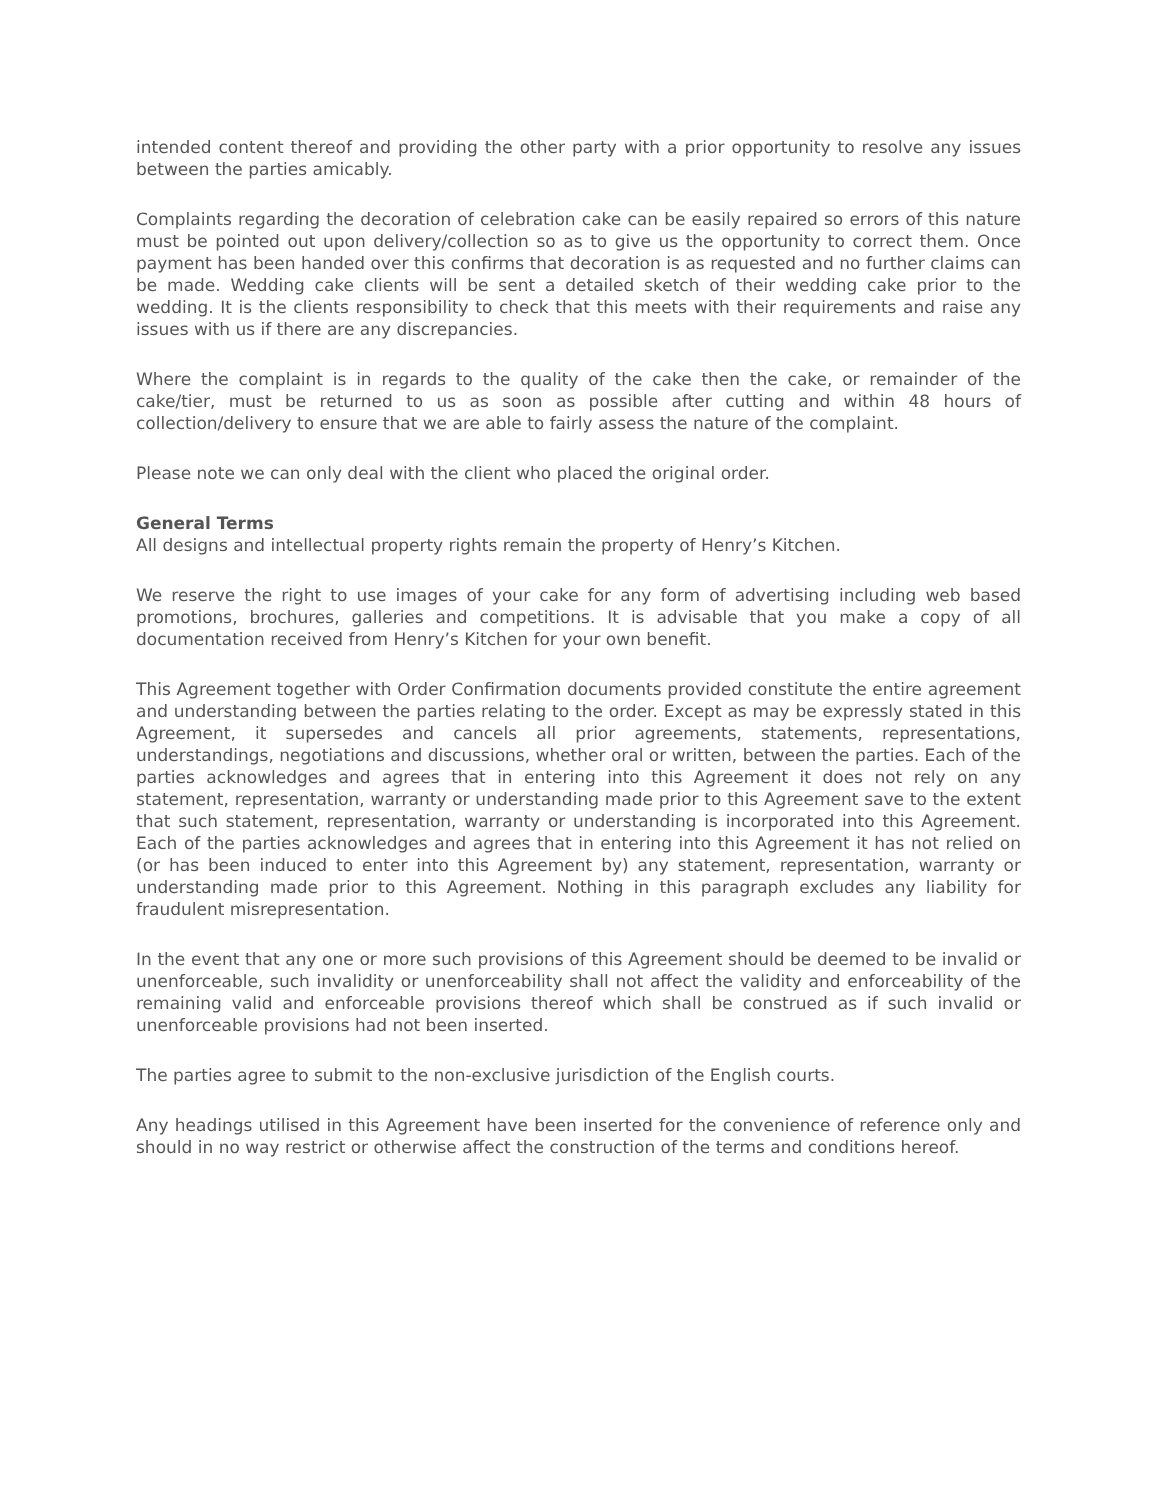intended content thereof and providing the other party with a prior opportunity to resolve any issues between the parties amicably.
Complaints regarding the decoration of celebration cake can be easily repaired so errors of this nature must be pointed out upon delivery/collection so as to give us the opportunity to correct them. Once payment has been handed over this confirms that decoration is as requested and no further claims can be made. Wedding cake clients will be sent a detailed sketch of their wedding cake prior to the wedding. It is the clients responsibility to check that this meets with their requirements and raise any issues with us if there are any discrepancies.
Where the complaint is in regards to the quality of the cake then the cake, or remainder of the cake/tier, must be returned to us as soon as possible after cutting and within 48 hours of collection/delivery to ensure that we are able to fairly assess the nature of the complaint.
Please note we can only deal with the client who placed the original order.
General Terms
All designs and intellectual property rights remain the property of Henry’s Kitchen.
We reserve the right to use images of your cake for any form of advertising including web based promotions, brochures, galleries and competitions. It is advisable that you make a copy of all documentation received from Henry’s Kitchen for your own benefit.
This Agreement together with Order Confirmation documents provided constitute the entire agreement and understanding between the parties relating to the order. Except as may be expressly stated in this Agreement, it supersedes and cancels all prior agreements, statements, representations, understandings, negotiations and discussions, whether oral or written, between the parties. Each of the parties acknowledges and agrees that in entering into this Agreement it does not rely on any statement, representation, warranty or understanding made prior to this Agreement save to the extent that such statement, representation, warranty or understanding is incorporated into this Agreement. Each of the parties acknowledges and agrees that in entering into this Agreement it has not relied on (or has been induced to enter into this Agreement by) any statement, representation, warranty or understanding made prior to this Agreement. Nothing in this paragraph excludes any liability for fraudulent misrepresentation.
In the event that any one or more such provisions of this Agreement should be deemed to be invalid or unenforceable, such invalidity or unenforceability shall not affect the validity and enforceability of the remaining valid and enforceable provisions thereof which shall be construed as if such invalid or unenforceable provisions had not been inserted.
The parties agree to submit to the non-exclusive jurisdiction of the English courts.
Any headings utilised in this Agreement have been inserted for the convenience of reference only and should in no way restrict or otherwise affect the construction of the terms and conditions hereof.